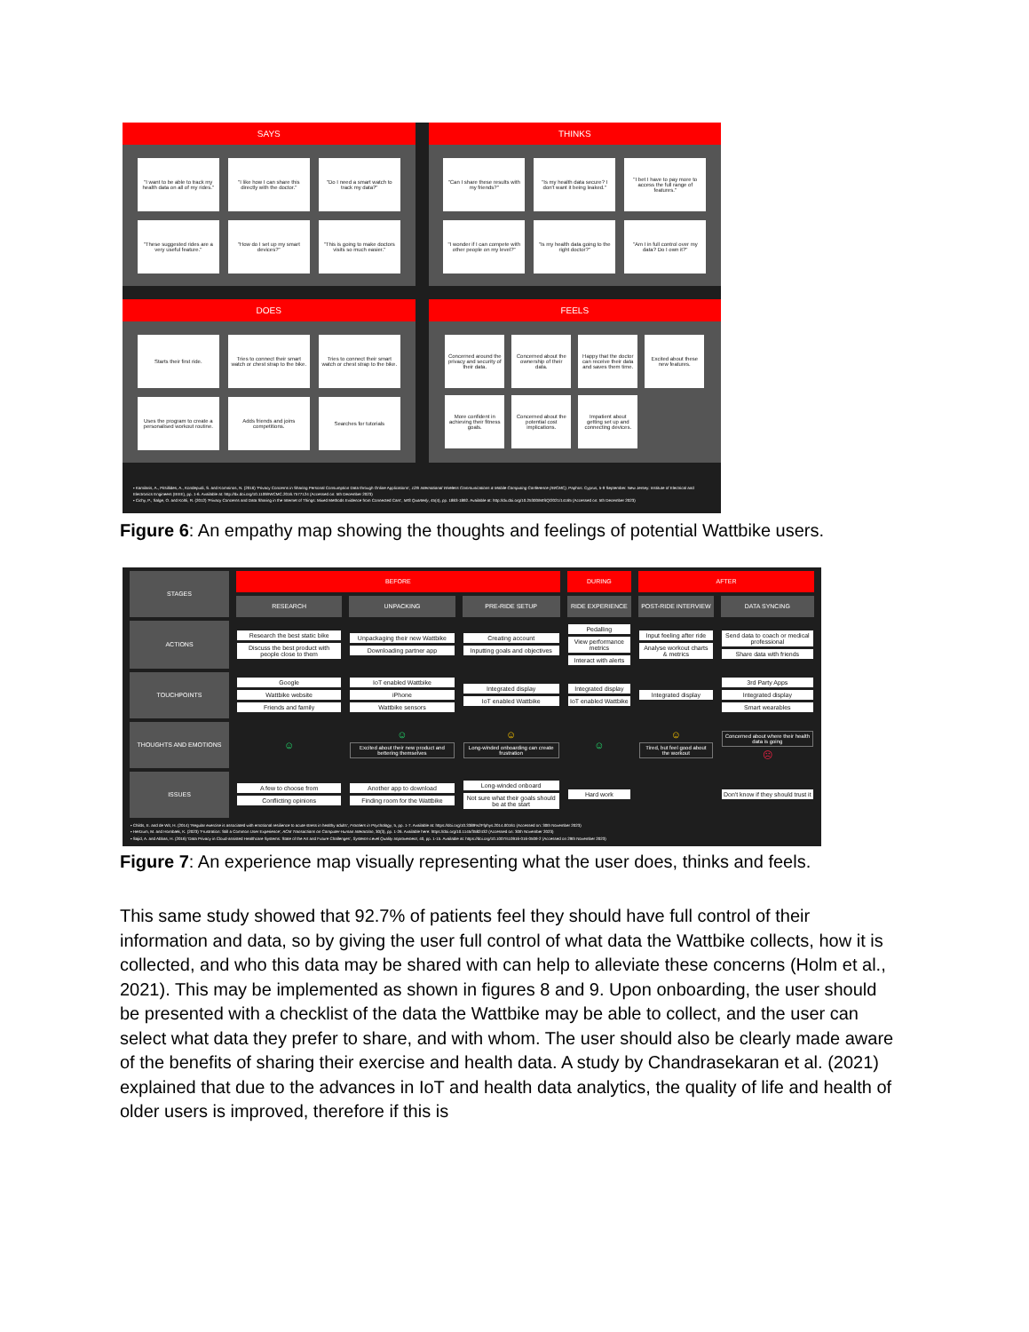SAYS
"I want to be able to track my health data on all of my rides."
"I like how I can share this directly with the doctor."
"Do I need a smart watch to track my data?"
"These suggested rides are a very useful feature."
"How do I set up my smart devices?"
"This is going to make doctors visits so much easier."
THINKS
"Can I share these results with my friends?"
"Is my health data secure? I don't want it being leaked."
"I bet I have to pay more to access the full range of features."
"I wonder if I can compete with other people on my level?"
"Is my health data going to the right doctor?"
"Am I in full control over my data? Do I own it?"
DOES
Starts their first ride.
Tries to connect their smart watch or chest strap to the bike.
Tries to connect their smart watch or chest strap to the bike.
Uses the program to create a personalised workout routine.
Adds friends and joins competitions.
Searches for tutorials
FEELS
Concerned around the privacy and security of their data.
Concerned about the ownership of their data.
Happy that the doctor can receive their data and saves them time.
Excited about these new features.
More confident in achieving their fitness goals.
Concerned about the potential cost implications.
Impatient about getting set up and connecting devices.
• Kamilaris, A., Pitsillides, A., Kondepudi, S. and Komninos, N. (2016) 'Privacy Concerns in Sharing Personal Consumption Data through Online Applications', 12th International Wireless Communications & Mobile Computing Conference (IWCMC), Paphos: Cyprus, 5-9 September. New Jersey: Institute of Electrical and Electronics Engineers (IEEE), pp. 1-6. Available at: http://dx.doi.org/10.1109/IWCMC.2016.7577124 (Accessed on: 5th December 2023)
• Cichy, P., Salge, O. and Kohli, R. (2012) 'Privacy Concerns and Data Sharing in the Internet of Things: Mixed Methods Evidence from Connected Cars', MIS Quarterly, 45(4), pp. 1863-1892. Available at: http://dx.doi.org/10.25300/MISQ/2021/14165 (Accessed on: 5th December 2023)
Figure 6: An empathy map showing the thoughts and feelings of potential Wattbike users.
| STAGES | BEFORE | | | DURING | AFTER | |
| | RESEARCH | UNPACKING | PRE-RIDE SETUP | RIDE EXPERIENCE | POST-RIDE INTERVIEW | DATA SYNCING |
| ACTIONS | Research the best static bike Discuss the best product with people close to them | Unpackaging their new Wattbike Downloading partner app | Creating account Inputting goals and objectives | Pedalling View performance metrics Interact with alerts | Input feeling after ride Analyse workout charts & metrics | Send data to coach or medical professional Share data with friends |
| TOUCHPOINTS | Google Wattbike website Friends and family | IoT enabled Wattbike iPhone Wattbike sensors | Integrated display IoT enabled Wattbike | Integrated display IoT enabled Wattbike | Integrated display | 3rd Party Apps Integrated display Smart wearables |
| THOUGHTS AND EMOTIONS | ☺ | ☺ Excited about their new product and bettering themselves | ☺ Long-winded onboarding can create frustration | ☺ | ☺ Tired, but feel good about the workout | Concerned about where their health data is going ☹ |
| ISSUES | A few to choose from Conflicting opinions | Another app to download Finding room for the Wattbike | Long-winded onboard Not sure what their goals should be at the start | Hard work | | Don't know if they should trust it |
| • Childs, E. and de Wit, H. (2014) 'Regular exercise is associated with emotional resilience to acute stress in healthy adults', Frontiers in Psychology , 5, pp. 1-7. Available at: https://doi.org/10.3389%2Ffphys.2014.00161 (Accessed on: 30th November 2023) • Hertzum, M. and Hornbæk, K. (2023) 'Frustration: Still a Common User Experience', ACM Transactions on Computer-Human Interaction , 30(3), pp. 1-26. Available here: https://doi.org/10.1145/3582432 (Accessed on: 30th November 2023) • Sajid, A. and Abbas, H. (2016) 'Data Privacy in Cloud-assisted Healthcare Systems: State of the Art and Future Challenges', Systems-Level Quality Improvement , 40, pp. 1-15. Available at: https://doi.org/10.1007/s10916-016-0509-2 (Accessed on 29th November 2023) | | | | | | |
Figure 7: An experience map visually representing what the user does, thinks and feels.
This same study showed that 92.7% of patients feel they should have full control of their information and data, so by giving the user full control of what data the Wattbike collects, how it is collected, and who this data may be shared with can help to alleviate these concerns (Holm et al., 2021). This may be implemented as shown in figures 8 and 9. Upon onboarding, the user should be presented with a checklist of the data the Wattbike may be able to collect, and the user can select what data they prefer to share, and with whom. The user should also be clearly made aware of the benefits of sharing their exercise and health data. A study by Chandrasekaran et al. (2021) explained that due to the advances in IoT and health data analytics, the quality of life and health of older users is improved, therefore if this is